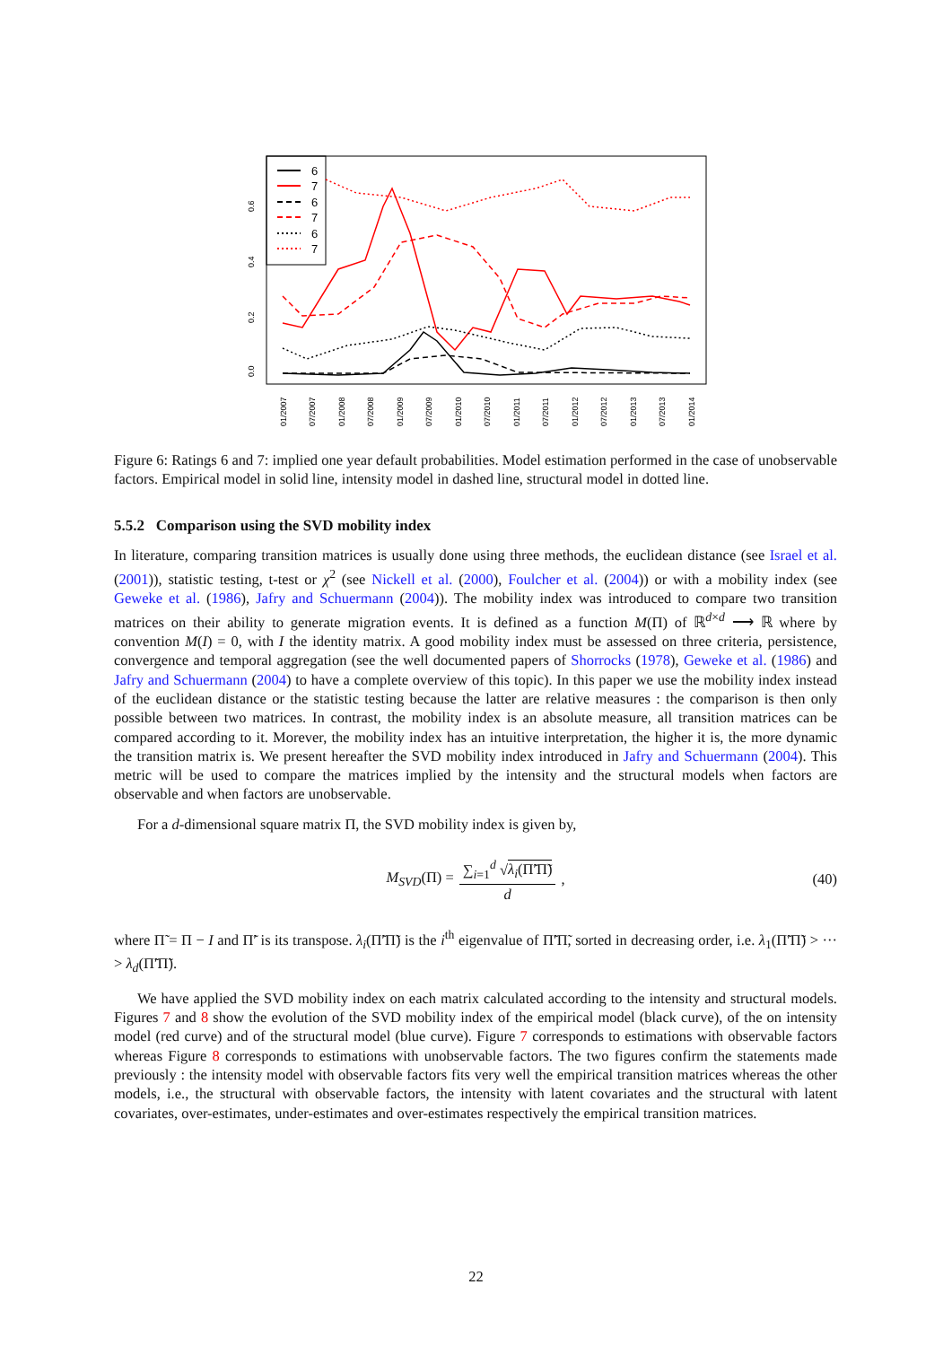6
7
6
7
6
7
0.0
0.2
0.4
0.6
01/2007
07/2007
01/2008
07/2008
01/2009
07/2009
01/2010
07/2010
01/2011
07/2011
01/2012
07/2012
01/2013
07/2013
01/2014
Figure 6: Ratings 6 and 7: implied one year default probabilities. Model estimation performed in the case of unobservable factors. Empirical model in solid line, intensity model in dashed line, structural model in dotted line.
5.5.2 Comparison using the SVD mobility index
In literature, comparing transition matrices is usually done using three methods, the euclidean distance (see Israel et al. (2001)), statistic testing, t-test or χ<sup>2</sup> (see Nickell et al. (2000), Foulcher et al. (2004)) or with a mobility index (see Geweke et al. (1986), Jafry and Schuermann (2004)). The mobility index was introduced to compare two transition matrices on their ability to generate migration events. It is defined as a function M(Π) of ℝ<sup>d×d</sup> ⟶ ℝ where by convention M(I) = 0, with I the identity matrix. A good mobility index must be assessed on three criteria, persistence, convergence and temporal aggregation (see the well documented papers of Shorrocks (1978), Geweke et al. (1986) and Jafry and Schuermann (2004) to have a complete overview of this topic). In this paper we use the mobility index instead of the euclidean distance or the statistic testing because the latter are relative measures : the comparison is then only possible between two matrices. In contrast, the mobility index is an absolute measure, all transition matrices can be compared according to it. Morever, the mobility index has an intuitive interpretation, the higher it is, the more dynamic the transition matrix is. We present hereafter the SVD mobility index introduced in Jafry and Schuermann (2004). This metric will be used to compare the matrices implied by the intensity and the structural models when factors are observable and when factors are unobservable.
For a d-dimensional square matrix Π, the SVD mobility index is given by,
M<sub>SVD</sub>(Π) = ∑<sub>i=1</sub><sup>d</sup> √λ<sub>i</sub>(Π̃′Π̃) d, (40)
where Π̃ = Π − I and Π̃′ is its transpose. λ<sub>i</sub>(Π̃′Π̃) is the i<sup>th</sup> eigenvalue of Π̃′Π̃, sorted in decreasing order, i.e. λ<sub>1</sub>(Π̃′Π̃) > ··· > λ<sub>d</sub>(Π̃′Π̃).
We have applied the SVD mobility index on each matrix calculated according to the intensity and structural models. Figures 7 and 8 show the evolution of the SVD mobility index of the empirical model (black curve), of the on intensity model (red curve) and of the structural model (blue curve). Figure 7 corresponds to estimations with observable factors whereas Figure 8 corresponds to estimations with unobservable factors. The two figures confirm the statements made previously : the intensity model with observable factors fits very well the empirical transition matrices whereas the other models, i.e., the structural with observable factors, the intensity with latent covariates and the structural with latent covariates, over-estimates, under-estimates and over-estimates respectively the empirical transition matrices.
22